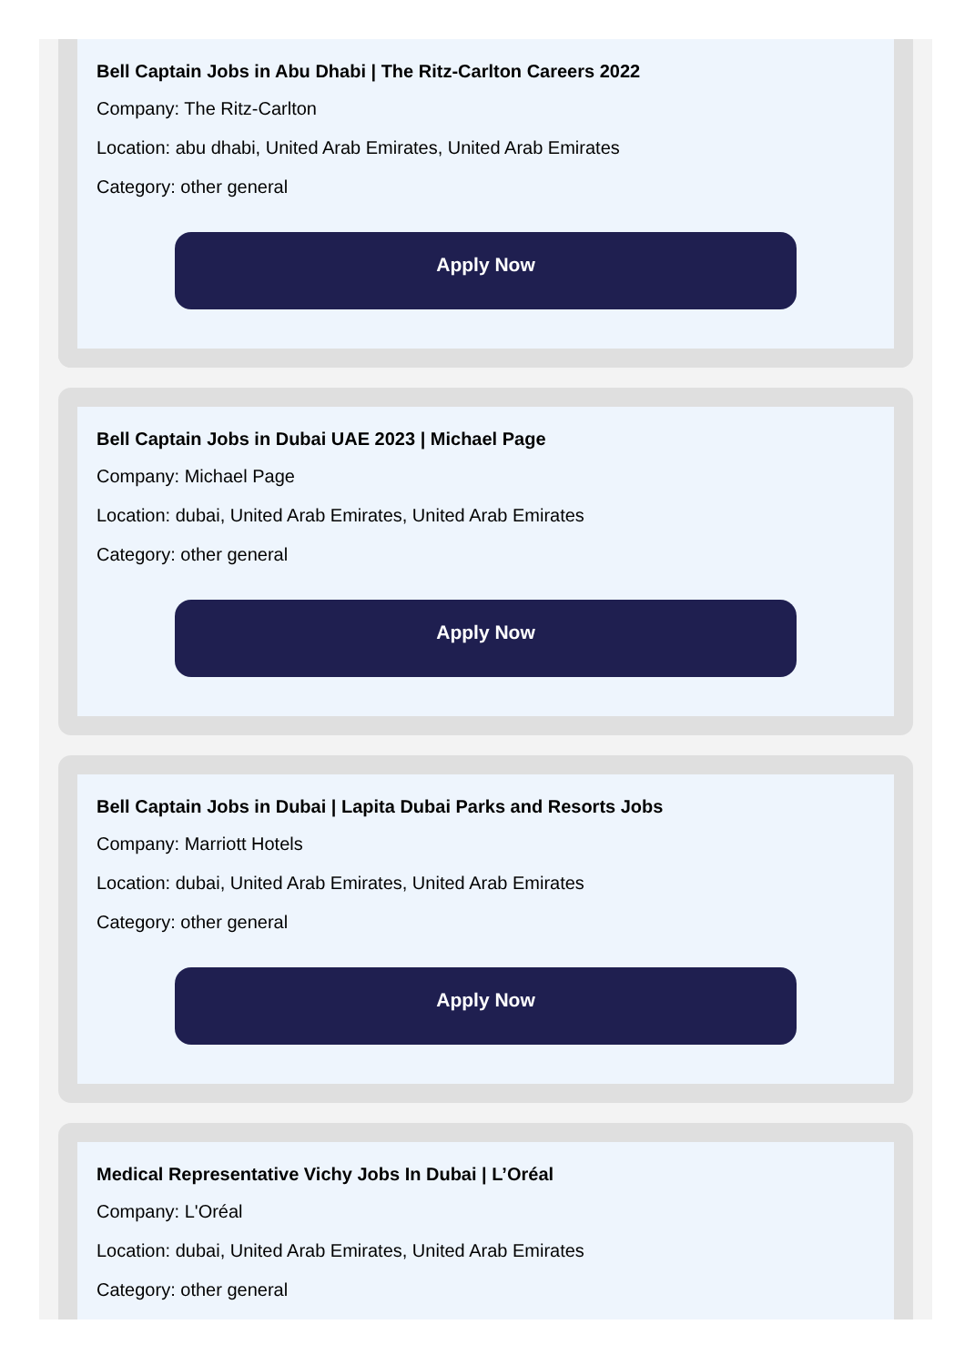Bell Captain Jobs in Abu Dhabi | The Ritz-Carlton Careers 2022
Company: The Ritz-Carlton
Location: abu dhabi, United Arab Emirates, United Arab Emirates
Category: other general
Apply Now
Bell Captain Jobs in Dubai UAE 2023 | Michael Page
Company: Michael Page
Location: dubai, United Arab Emirates, United Arab Emirates
Category: other general
Apply Now
Bell Captain Jobs in Dubai | Lapita Dubai Parks and Resorts Jobs
Company: Marriott Hotels
Location: dubai, United Arab Emirates, United Arab Emirates
Category: other general
Apply Now
Medical Representative Vichy Jobs In Dubai | L’Oréal
Company: L'Oréal
Location: dubai, United Arab Emirates, United Arab Emirates
Category: other general